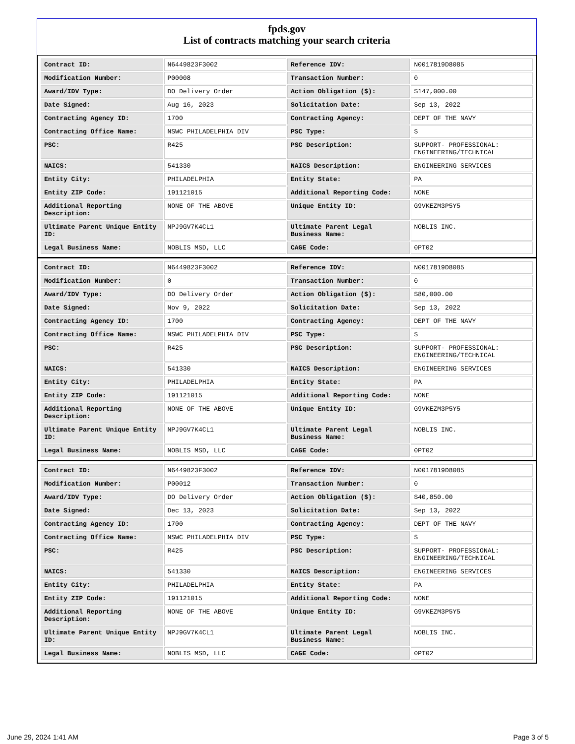fpds.gov
List of contracts matching your search criteria
| Contract ID: | N6449823F3002 | Reference IDV: | N0017819D8085 |
| Modification Number: | P00008 | Transaction Number: | 0 |
| Award/IDV Type: | DO Delivery Order | Action Obligation ($): | $147,000.00 |
| Date Signed: | Aug 16, 2023 | Solicitation Date: | Sep 13, 2022 |
| Contracting Agency ID: | 1700 | Contracting Agency: | DEPT OF THE NAVY |
| Contracting Office Name: | NSWC PHILADELPHIA DIV | PSC Type: | S |
| PSC: | R425 | PSC Description: | SUPPORT- PROFESSIONAL: ENGINEERING/TECHNICAL |
| NAICS: | 541330 | NAICS Description: | ENGINEERING SERVICES |
| Entity City: | PHILADELPHIA | Entity State: | PA |
| Entity ZIP Code: | 191121015 | Additional Reporting Code: | NONE |
| Additional Reporting Description: | NONE OF THE ABOVE | Unique Entity ID: | G9VKEZM3P5Y5 |
| Ultimate Parent Unique Entity ID: | NPJ9GV7K4CL1 | Ultimate Parent Legal Business Name: | NOBLIS INC. |
| Legal Business Name: | NOBLIS MSD, LLC | CAGE Code: | 0PT02 |
| Contract ID: | N6449823F3002 | Reference IDV: | N0017819D8085 |
| Modification Number: | 0 | Transaction Number: | 0 |
| Award/IDV Type: | DO Delivery Order | Action Obligation ($): | $80,000.00 |
| Date Signed: | Nov 9, 2022 | Solicitation Date: | Sep 13, 2022 |
| Contracting Agency ID: | 1700 | Contracting Agency: | DEPT OF THE NAVY |
| Contracting Office Name: | NSWC PHILADELPHIA DIV | PSC Type: | S |
| PSC: | R425 | PSC Description: | SUPPORT- PROFESSIONAL: ENGINEERING/TECHNICAL |
| NAICS: | 541330 | NAICS Description: | ENGINEERING SERVICES |
| Entity City: | PHILADELPHIA | Entity State: | PA |
| Entity ZIP Code: | 191121015 | Additional Reporting Code: | NONE |
| Additional Reporting Description: | NONE OF THE ABOVE | Unique Entity ID: | G9VKEZM3P5Y5 |
| Ultimate Parent Unique Entity ID: | NPJ9GV7K4CL1 | Ultimate Parent Legal Business Name: | NOBLIS INC. |
| Legal Business Name: | NOBLIS MSD, LLC | CAGE Code: | 0PT02 |
| Contract ID: | N6449823F3002 | Reference IDV: | N0017819D8085 |
| Modification Number: | P00012 | Transaction Number: | 0 |
| Award/IDV Type: | DO Delivery Order | Action Obligation ($): | $40,850.00 |
| Date Signed: | Dec 13, 2023 | Solicitation Date: | Sep 13, 2022 |
| Contracting Agency ID: | 1700 | Contracting Agency: | DEPT OF THE NAVY |
| Contracting Office Name: | NSWC PHILADELPHIA DIV | PSC Type: | S |
| PSC: | R425 | PSC Description: | SUPPORT- PROFESSIONAL: ENGINEERING/TECHNICAL |
| NAICS: | 541330 | NAICS Description: | ENGINEERING SERVICES |
| Entity City: | PHILADELPHIA | Entity State: | PA |
| Entity ZIP Code: | 191121015 | Additional Reporting Code: | NONE |
| Additional Reporting Description: | NONE OF THE ABOVE | Unique Entity ID: | G9VKEZM3P5Y5 |
| Ultimate Parent Unique Entity ID: | NPJ9GV7K4CL1 | Ultimate Parent Legal Business Name: | NOBLIS INC. |
| Legal Business Name: | NOBLIS MSD, LLC | CAGE Code: | 0PT02 |
June 29, 2024 1:41 AM Page 3 of 5